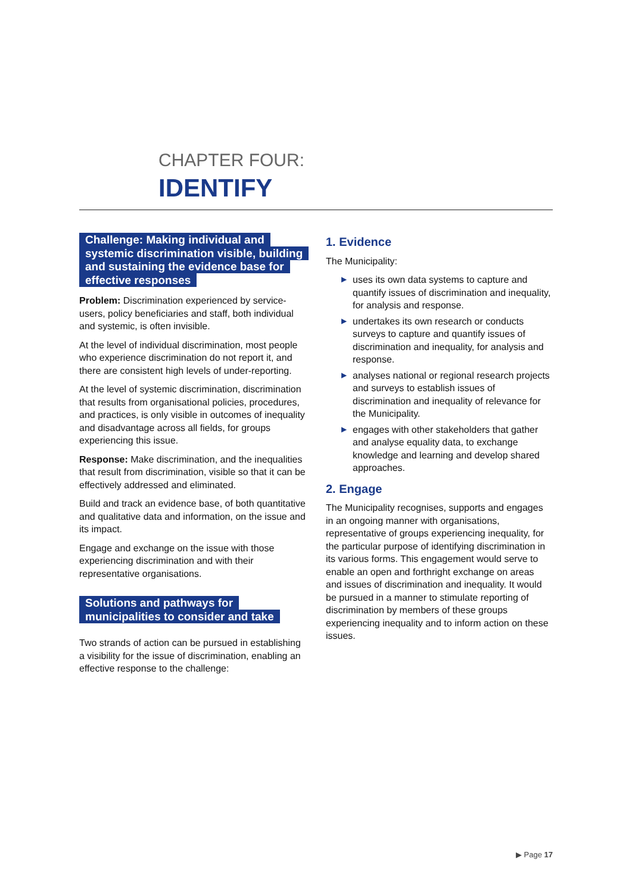CHAPTER FOUR:
IDENTIFY
Challenge: Making individual and systemic discrimination visible, building and sustaining the evidence base for effective responses
Problem: Discrimination experienced by service-users, policy beneficiaries and staff, both individual and systemic, is often invisible.
At the level of individual discrimination, most people who experience discrimination do not report it, and there are consistent high levels of under-reporting.
At the level of systemic discrimination, discrimination that results from organisational policies, procedures, and practices, is only visible in outcomes of inequality and disadvantage across all fields, for groups experiencing this issue.
Response: Make discrimination, and the inequalities that result from discrimination, visible so that it can be effectively addressed and eliminated.
Build and track an evidence base, of both quantitative and qualitative data and information, on the issue and its impact.
Engage and exchange on the issue with those experiencing discrimination and with their representative organisations.
Solutions and pathways for municipalities to consider and take
Two strands of action can be pursued in establishing a visibility for the issue of discrimination, enabling an effective response to the challenge:
1. Evidence
The Municipality:
▶ uses its own data systems to capture and quantify issues of discrimination and inequality, for analysis and response.
▶ undertakes its own research or conducts surveys to capture and quantify issues of discrimination and inequality, for analysis and response.
▶ analyses national or regional research projects and surveys to establish issues of discrimination and inequality of relevance for the Municipality.
▶ engages with other stakeholders that gather and analyse equality data, to exchange knowledge and learning and develop shared approaches.
2. Engage
The Municipality recognises, supports and engages in an ongoing manner with organisations, representative of groups experiencing inequality, for the particular purpose of identifying discrimination in its various forms. This engagement would serve to enable an open and forthright exchange on areas and issues of discrimination and inequality. It would be pursued in a manner to stimulate reporting of discrimination by members of these groups experiencing inequality and to inform action on these issues.
▶ Page 17